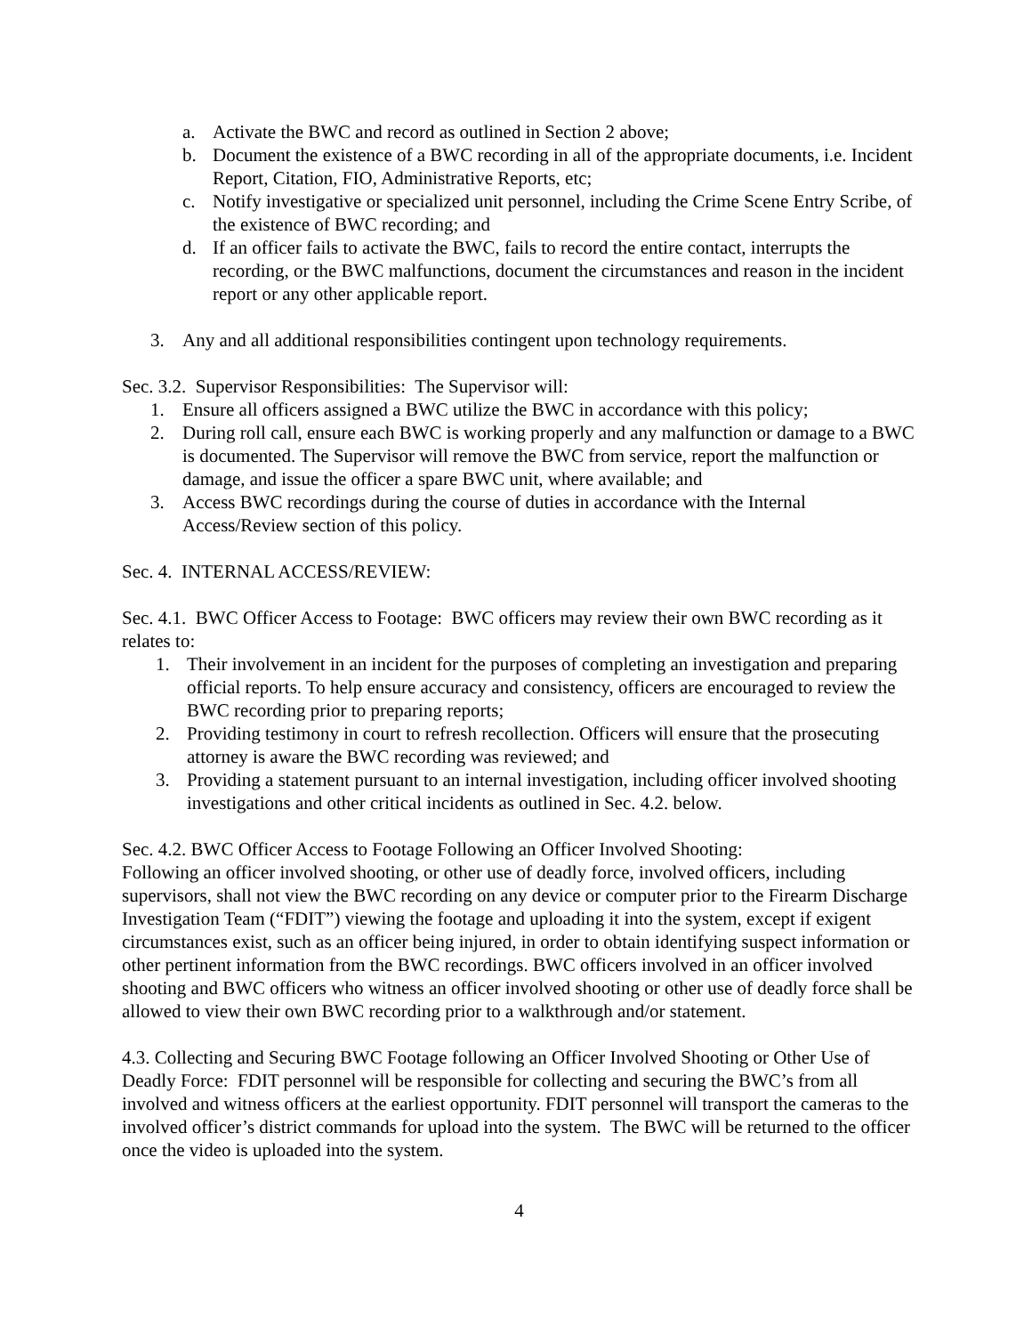a. Activate the BWC and record as outlined in Section 2 above;
b. Document the existence of a BWC recording in all of the appropriate documents, i.e. Incident Report, Citation, FIO, Administrative Reports, etc;
c. Notify investigative or specialized unit personnel, including the Crime Scene Entry Scribe, of the existence of BWC recording; and
d. If an officer fails to activate the BWC, fails to record the entire contact, interrupts the recording, or the BWC malfunctions, document the circumstances and reason in the incident report or any other applicable report.
3. Any and all additional responsibilities contingent upon technology requirements.
Sec. 3.2. Supervisor Responsibilities: The Supervisor will:
1. Ensure all officers assigned a BWC utilize the BWC in accordance with this policy;
2. During roll call, ensure each BWC is working properly and any malfunction or damage to a BWC is documented. The Supervisor will remove the BWC from service, report the malfunction or damage, and issue the officer a spare BWC unit, where available; and
3. Access BWC recordings during the course of duties in accordance with the Internal Access/Review section of this policy.
Sec. 4. INTERNAL ACCESS/REVIEW:
Sec. 4.1. BWC Officer Access to Footage: BWC officers may review their own BWC recording as it relates to:
1. Their involvement in an incident for the purposes of completing an investigation and preparing official reports. To help ensure accuracy and consistency, officers are encouraged to review the BWC recording prior to preparing reports;
2. Providing testimony in court to refresh recollection. Officers will ensure that the prosecuting attorney is aware the BWC recording was reviewed; and
3. Providing a statement pursuant to an internal investigation, including officer involved shooting investigations and other critical incidents as outlined in Sec. 4.2. below.
Sec. 4.2. BWC Officer Access to Footage Following an Officer Involved Shooting:
Following an officer involved shooting, or other use of deadly force, involved officers, including supervisors, shall not view the BWC recording on any device or computer prior to the Firearm Discharge Investigation Team (“FDIT”) viewing the footage and uploading it into the system, except if exigent circumstances exist, such as an officer being injured, in order to obtain identifying suspect information or other pertinent information from the BWC recordings. BWC officers involved in an officer involved shooting and BWC officers who witness an officer involved shooting or other use of deadly force shall be allowed to view their own BWC recording prior to a walkthrough and/or statement.
4.3. Collecting and Securing BWC Footage following an Officer Involved Shooting or Other Use of Deadly Force: FDIT personnel will be responsible for collecting and securing the BWC’s from all involved and witness officers at the earliest opportunity. FDIT personnel will transport the cameras to the involved officer’s district commands for upload into the system. The BWC will be returned to the officer once the video is uploaded into the system.
4